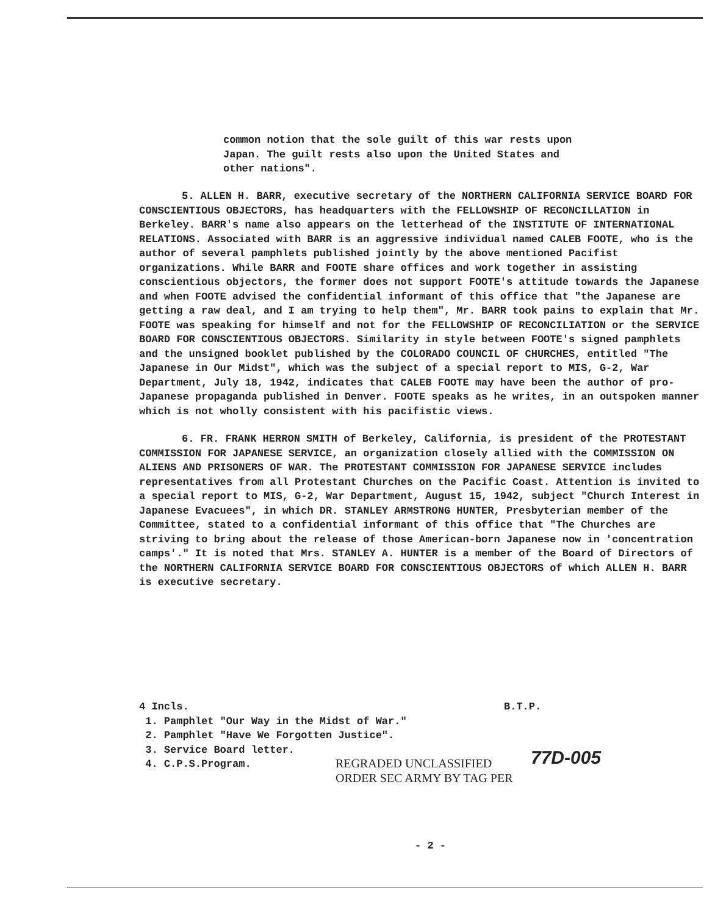common notion that the sole guilt of this war rests upon Japan. The guilt rests also upon the United States and other nations".
5. ALLEN H. BARR, executive secretary of the NORTHERN CALIFORNIA SERVICE BOARD FOR CONSCIENTIOUS OBJECTORS, has headquarters with the FELLOWSHIP OF RECONCILLATION in Berkeley. BARR's name also appears on the letterhead of the INSTITUTE OF INTERNATIONAL RELATIONS. Associated with BARR is an aggressive individual named CALEB FOOTE, who is the author of several pamphlets published jointly by the above mentioned Pacifist organizations. While BARR and FOOTE share offices and work together in assisting conscientious objectors, the former does not support FOOTE's attitude towards the Japanese and when FOOTE advised the confidential informant of this office that "the Japanese are getting a raw deal, and I am trying to help them", Mr. BARR took pains to explain that Mr. FOOTE was speaking for himself and not for the FELLOWSHIP OF RECONCILIATION or the SERVICE BOARD FOR CONSCIENTIOUS OBJECTORS. Similarity in style between FOOTE's signed pamphlets and the unsigned booklet published by the COLORADO COUNCIL OF CHURCHES, entitled "The Japanese in Our Midst", which was the subject of a special report to MIS, G-2, War Department, July 18, 1942, indicates that CALEB FOOTE may have been the author of pro-Japanese propaganda published in Denver. FOOTE speaks as he writes, in an outspoken manner which is not wholly consistent with his pacifistic views.
6. FR. FRANK HERRON SMITH of Berkeley, California, is president of the PROTESTANT COMMISSION FOR JAPANESE SERVICE, an organization closely allied with the COMMISSION ON ALIENS AND PRISONERS OF WAR. The PROTESTANT COMMISSION FOR JAPANESE SERVICE includes representatives from all Protestant Churches on the Pacific Coast. Attention is invited to a special report to MIS, G-2, War Department, August 15, 1942, subject "Church Interest in Japanese Evacuees", in which DR. STANLEY ARMSTRONG HUNTER, Presbyterian member of the Committee, stated to a confidential informant of this office that "The Churches are striving to bring about the release of those American-born Japanese now in 'concentration camps'." It is noted that Mrs. STANLEY A. HUNTER is a member of the Board of Directors of the NORTHERN CALIFORNIA SERVICE BOARD FOR CONSCIENTIOUS OBJECTORS of which ALLEN H. BARR is executive secretary.
4 Incls.
1. Pamphlet "Our Way in the Midst of War."
2. Pamphlet "Have We Forgotten Justice".
3. Service Board letter.
4. C.P.S.Program.
B.T.P.
REGRADED UNCLASSIFIED
ORDER SEC ARMY BY TAG PER
77D-005
- 2 -